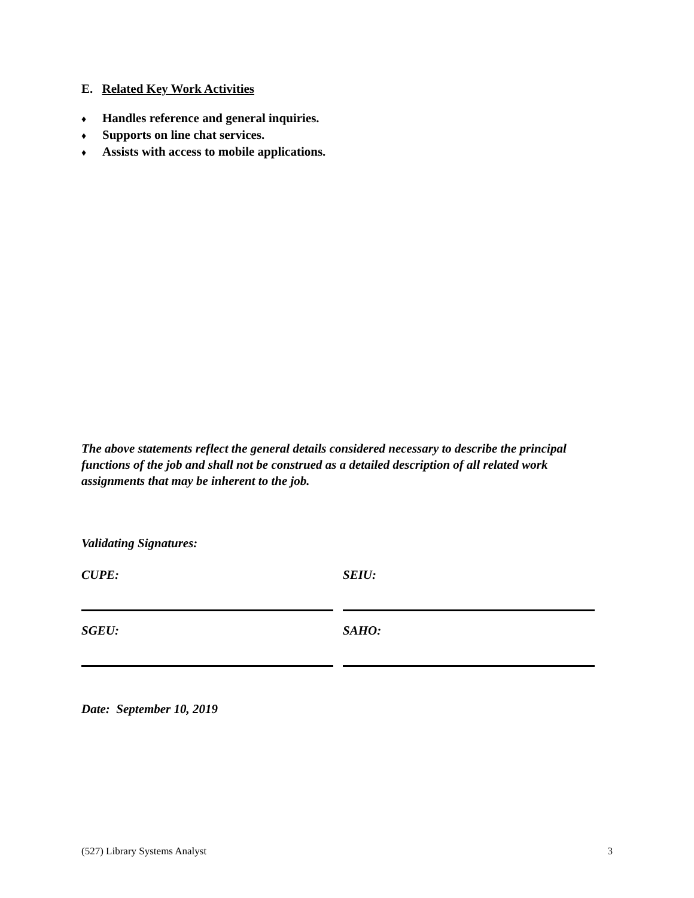E. Related Key Work Activities
♦ Handles reference and general inquiries.
♦ Supports on line chat services.
♦ Assists with access to mobile applications.
The above statements reflect the general details considered necessary to describe the principal functions of the job and shall not be construed as a detailed description of all related work assignments that may be inherent to the job.
Validating Signatures:
| CUPE: | SEIU: |
| SGEU: | SAHO: |
Date: September 10, 2019
(527) Library Systems Analyst 3